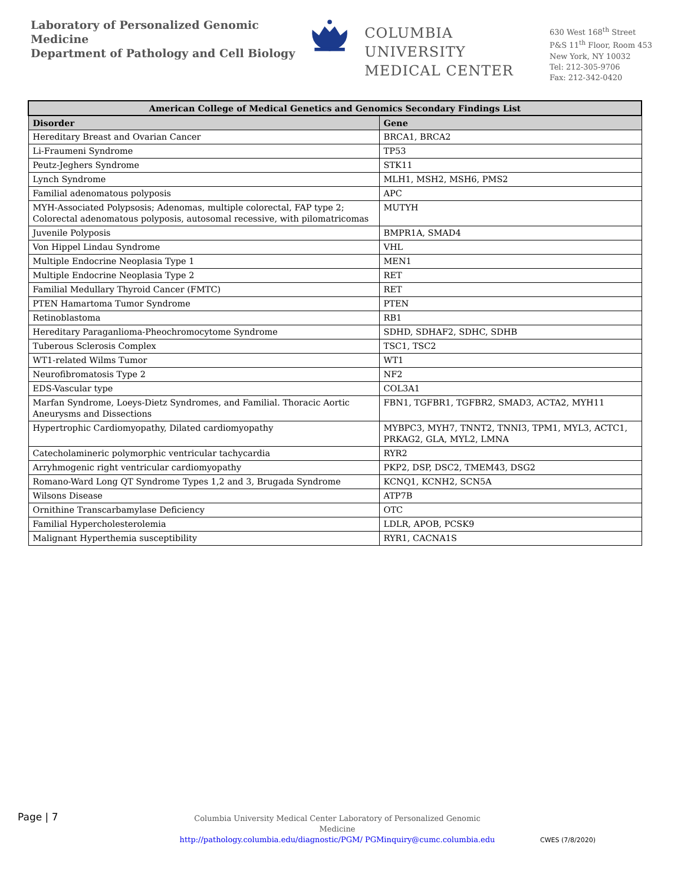Laboratory of Personalized Genomic Medicine
Department of Pathology and Cell Biology
COLUMBIA UNIVERSITY
MEDICAL CENTER
630 West 168<sup>th</sup> Street
P&S 11<sup>th</sup> Floor, Room 453
New York, NY 10032
Tel: 212-305-9706
Fax: 212-342-0420
| American College of Medical Genetics and Genomics Secondary Findings List | |
| --- | --- |
| Disorder | Gene |
| Hereditary Breast and Ovarian Cancer | BRCA1, BRCA2 |
| Li-Fraumeni Syndrome | TP53 |
| Peutz-Jeghers Syndrome | STK11 |
| Lynch Syndrome | MLH1, MSH2, MSH6, PMS2 |
| Familial adenomatous polyposis | APC |
| MYH-Associated Polypsosis; Adenomas, multiple colorectal, FAP type 2; Colorectal adenomatous polyposis, autosomal recessive, with pilomatricomas | MUTYH |
| Juvenile Polyposis | BMPR1A, SMAD4 |
| Von Hippel Lindau Syndrome | VHL |
| Multiple Endocrine Neoplasia Type 1 | MEN1 |
| Multiple Endocrine Neoplasia Type 2 | RET |
| Familial Medullary Thyroid Cancer (FMTC) | RET |
| PTEN Hamartoma Tumor Syndrome | PTEN |
| Retinoblastoma | RB1 |
| Hereditary Paraganlioma-Pheochromocytome Syndrome | SDHD, SDHAF2, SDHC, SDHB |
| Tuberous Sclerosis Complex | TSC1, TSC2 |
| WT1-related Wilms Tumor | WT1 |
| Neurofibromatosis Type 2 | NF2 |
| EDS-Vascular type | COL3A1 |
| Marfan Syndrome, Loeys-Dietz Syndromes, and Familial. Thoracic Aortic Aneurysms and Dissections | FBN1, TGFBR1, TGFBR2, SMAD3, ACTA2, MYH11 |
| Hypertrophic Cardiomyopathy, Dilated cardiomyopathy | MYBPC3, MYH7, TNNT2, TNNI3, TPM1, MYL3, ACTC1, PRKAG2, GLA, MYL2, LMNA |
| Catecholamineric polymorphic ventricular tachycardia | RYR2 |
| Arryhmogenic right ventricular cardiomyopathy | PKP2, DSP, DSC2, TMEM43, DSG2 |
| Romano-Ward Long QT Syndrome Types 1,2 and 3, Brugada Syndrome | KCNQ1, KCNH2, SCN5A |
| Wilsons Disease | ATP7B |
| Ornithine Transcarbamylase Deficiency | OTC |
| Familial Hypercholesterolemia | LDLR, APOB, PCSK9 |
| Malignant Hyperthemia susceptibility | RYR1, CACNA1S |
Page | 7
Columbia University Medical Center Laboratory of Personalized Genomic Medicine
http://pathology.columbia.edu/diagnostic/PGM/ PGMinquiry@cumc.columbia.edu
CWES (7/8/2020)